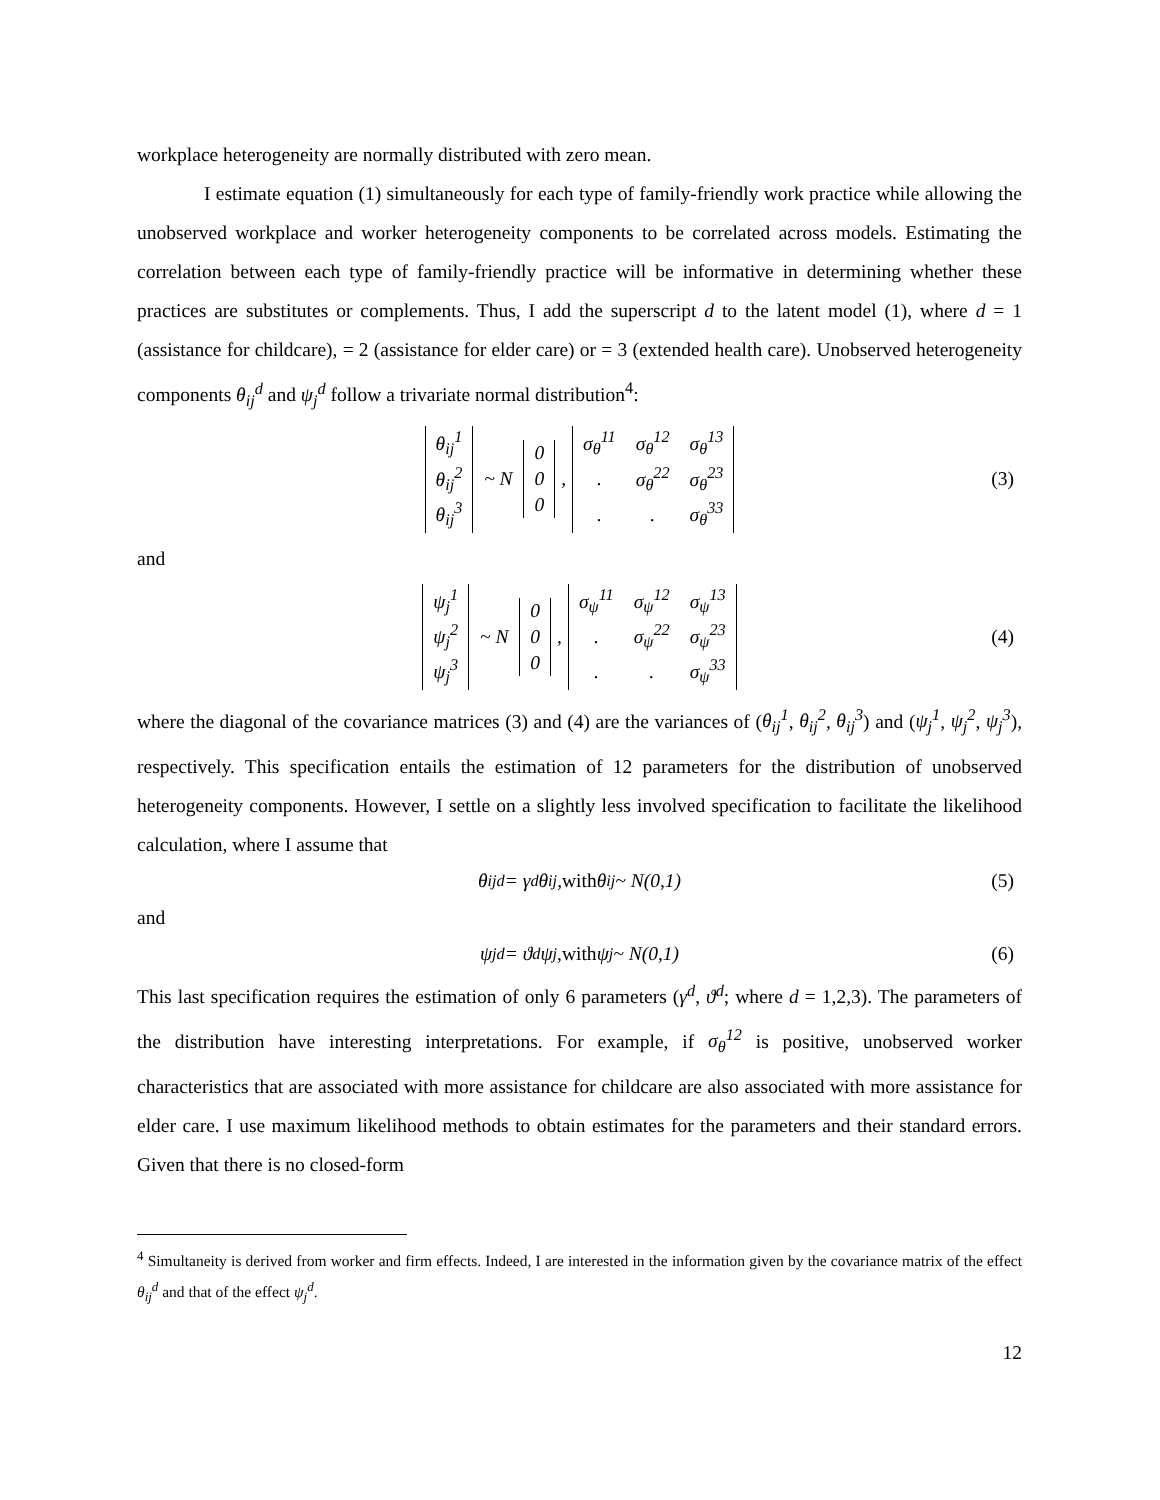workplace heterogeneity are normally distributed with zero mean.
I estimate equation (1) simultaneously for each type of family-friendly work practice while allowing the unobserved workplace and worker heterogeneity components to be correlated across models. Estimating the correlation between each type of family-friendly practice will be informative in determining whether these practices are substitutes or complements. Thus, I add the superscript d to the latent model (1), where d = 1 (assistance for childcare), = 2 (assistance for elder care) or = 3 (extended health care). Unobserved heterogeneity components θ<sub>ij</sub><sup>d</sup> and ψ<sub>j</sub><sup>d</sup> follow a trivariate normal distribution<sup>4</sup>:
| θ<sub>ij</sub><sup>1</sup> |
| θ<sub>ij</sub><sup>2</sup> |
| θ<sub>ij</sub><sup>3</sup> |
~ N
| 0 |
| 0 |
| 0 |
,
| σ<sub>θ</sub><sup>11</sup> | σ<sub>θ</sub><sup>12</sup> | σ<sub>θ</sub><sup>13</sup> |
| . | σ<sub>θ</sub><sup>22</sup> | σ<sub>θ</sub><sup>23</sup> |
| . | . | σ<sub>θ</sub><sup>33</sup> |
(3)
and
| ψ<sub>j</sub><sup>1</sup> |
| ψ<sub>j</sub><sup>2</sup> |
| ψ<sub>j</sub><sup>3</sup> |
~ N
| 0 |
| 0 |
| 0 |
,
| σ<sub>ψ</sub><sup>11</sup> | σ<sub>ψ</sub><sup>12</sup> | σ<sub>ψ</sub><sup>13</sup> |
| . | σ<sub>ψ</sub><sup>22</sup> | σ<sub>ψ</sub><sup>23</sup> |
| . | . | σ<sub>ψ</sub><sup>33</sup> |
(4)
where the diagonal of the covariance matrices (3) and (4) are the variances of (θ<sub>ij</sub><sup>1</sup>, θ<sub>ij</sub><sup>2</sup>, θ<sub>ij</sub><sup>3</sup>) and (ψ<sub>j</sub><sup>1</sup>, ψ<sub>j</sub><sup>2</sup>, ψ<sub>j</sub><sup>3</sup>), respectively. This specification entails the estimation of 12 parameters for the distribution of unobserved heterogeneity components. However, I settle on a slightly less involved specification to facilitate the likelihood calculation, where I assume that
θ<sub>ij</sub><sup>d</sup> = γ<sup>d</sup>θ<sub>ij</sub>, with θ<sub>ij</sub> ~ N(0,1) (5)
and
ψ<sub>j</sub><sup>d</sup> = ϑ<sup>d</sup>ψ<sub>j</sub>, with ψ<sub>j</sub> ~ N(0,1) (6)
This last specification requires the estimation of only 6 parameters (γ<sup>d</sup>, ϑ<sup>d</sup>; where d = 1,2,3). The parameters of the distribution have interesting interpretations. For example, if σ<sub>θ</sub><sup>12</sup> is positive, unobserved worker characteristics that are associated with more assistance for childcare are also associated with more assistance for elder care. I use maximum likelihood methods to obtain estimates for the parameters and their standard errors. Given that there is no closed-form
<sup>4</sup> Simultaneity is derived from worker and firm effects. Indeed, I are interested in the information given by the covariance matrix of the effect θ<sub>ij</sub><sup>d</sup> and that of the effect ψ<sub>j</sub><sup>d</sup>.
12